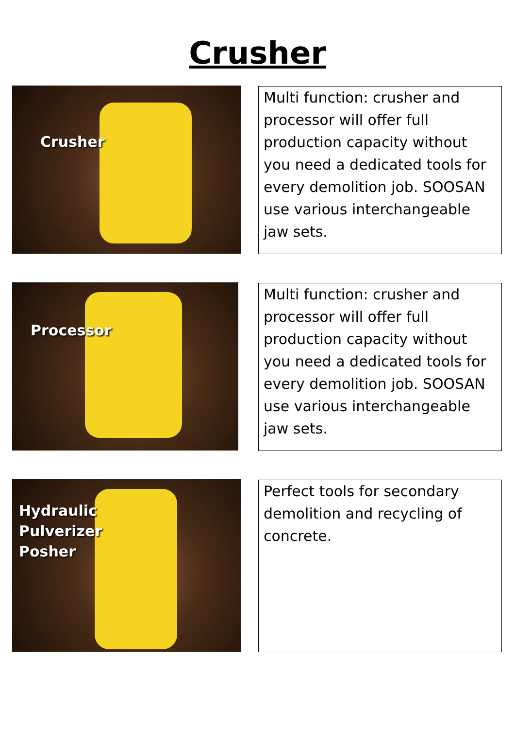Crusher
Crusher
Multi function: crusher and processor will offer full production capacity without you need a dedicated tools for every demolition job. SOOSAN use various interchangeable jaw sets.
Processor
Multi function: crusher and processor will offer full production capacity without you need a dedicated tools for every demolition job. SOOSAN use various interchangeable jaw sets.
Hydraulic
Pulverizer
Posher
Perfect tools for secondary demolition and recycling of concrete.